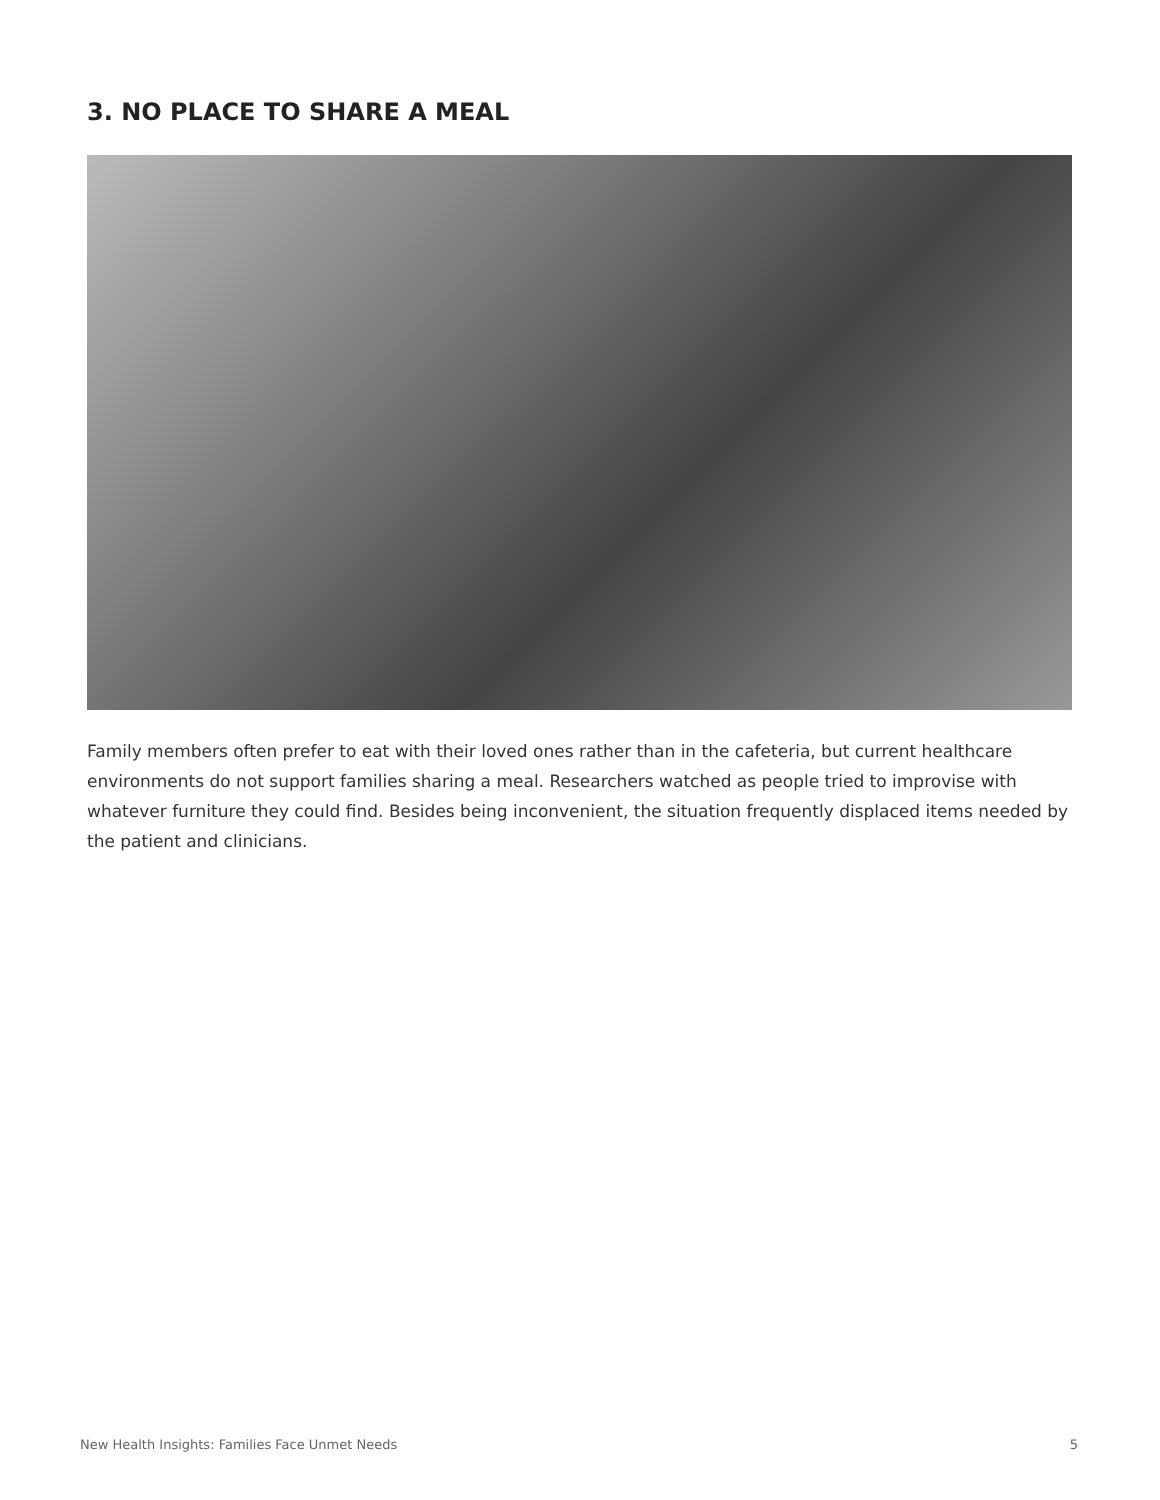3. NO PLACE TO SHARE A MEAL
Family members often prefer to eat with their loved ones rather than in the cafeteria, but current healthcare environments do not support families sharing a meal. Researchers watched as people tried to improvise with whatever furniture they could find. Besides being inconvenient, the situation frequently displaced items needed by the patient and clinicians.
New Health Insights: Families Face Unmet Needs 5